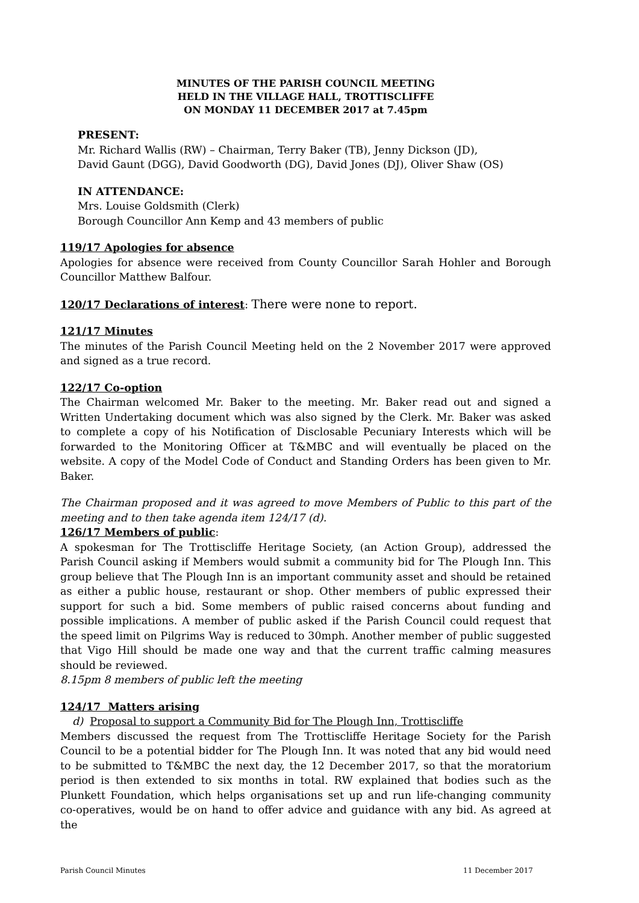MINUTES OF THE PARISH COUNCIL MEETING
HELD IN THE VILLAGE HALL, TROTTISCLIFFE
ON MONDAY 11 DECEMBER 2017 at 7.45pm
PRESENT:
Mr. Richard Wallis (RW) – Chairman, Terry Baker (TB), Jenny Dickson (JD),
David Gaunt (DGG), David Goodworth (DG), David Jones (DJ), Oliver Shaw (OS)
IN ATTENDANCE:
Mrs. Louise Goldsmith (Clerk)
Borough Councillor Ann Kemp and 43 members of public
119/17 Apologies for absence
Apologies for absence were received from County Councillor Sarah Hohler and Borough Councillor Matthew Balfour.
120/17 Declarations of interest: There were none to report.
121/17 Minutes
The minutes of the Parish Council Meeting held on the 2 November 2017 were approved and signed as a true record.
122/17 Co-option
The Chairman welcomed Mr. Baker to the meeting. Mr. Baker read out and signed a Written Undertaking document which was also signed by the Clerk. Mr. Baker was asked to complete a copy of his Notification of Disclosable Pecuniary Interests which will be forwarded to the Monitoring Officer at T&MBC and will eventually be placed on the website. A copy of the Model Code of Conduct and Standing Orders has been given to Mr. Baker.
The Chairman proposed and it was agreed to move Members of Public to this part of the meeting and to then take agenda item 124/17 (d).
126/17 Members of public:
A spokesman for The Trottiscliffe Heritage Society, (an Action Group), addressed the Parish Council asking if Members would submit a community bid for The Plough Inn. This group believe that The Plough Inn is an important community asset and should be retained as either a public house, restaurant or shop. Other members of public expressed their support for such a bid. Some members of public raised concerns about funding and possible implications. A member of public asked if the Parish Council could request that the speed limit on Pilgrims Way is reduced to 30mph. Another member of public suggested that Vigo Hill should be made one way and that the current traffic calming measures should be reviewed.
8.15pm 8 members of public left the meeting
124/17 Matters arising
d) Proposal to support a Community Bid for The Plough Inn, Trottiscliffe
Members discussed the request from The Trottiscliffe Heritage Society for the Parish Council to be a potential bidder for The Plough Inn. It was noted that any bid would need to be submitted to T&MBC the next day, the 12 December 2017, so that the moratorium period is then extended to six months in total. RW explained that bodies such as the Plunkett Foundation, which helps organisations set up and run life-changing community co-operatives, would be on hand to offer advice and guidance with any bid. As agreed at the
Parish Council Minutes 11 December 2017